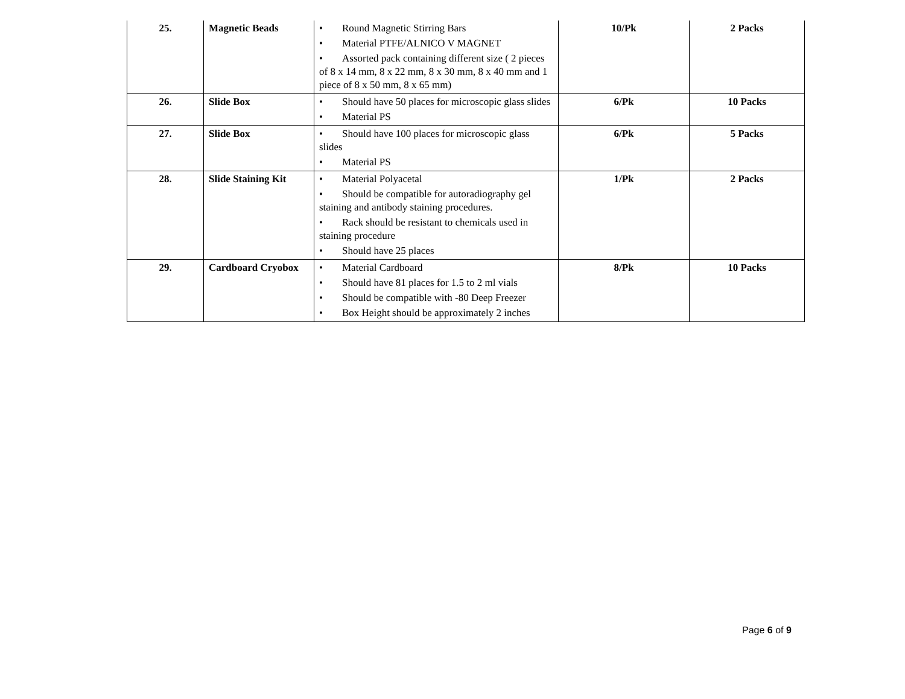| 25. | Magnetic Beads | • Round Magnetic Stirring Bars • Material PTFE/ALNICO V MAGNET • Assorted pack containing different size ( 2 pieces of 8 x 14 mm, 8 x 22 mm, 8 x 30 mm, 8 x 40 mm and 1 piece of 8 x 50 mm, 8 x 65 mm) | 10/Pk | 2 Packs |
| 26. | Slide Box | • Should have 50 places for microscopic glass slides • Material PS | 6/Pk | 10 Packs |
| 27. | Slide Box | • Should have 100 places for microscopic glass slides • Material PS | 6/Pk | 5 Packs |
| 28. | Slide Staining Kit | • Material Polyacetal • Should be compatible for autoradiography gel staining and antibody staining procedures. • Rack should be resistant to chemicals used in staining procedure • Should have 25 places | 1/Pk | 2 Packs |
| 29. | Cardboard Cryobox | • Material Cardboard • Should have 81 places for 1.5 to 2 ml vials • Should be compatible with -80 Deep Freezer • Box Height should be approximately 2 inches | 8/Pk | 10 Packs |
Page 6 of 9